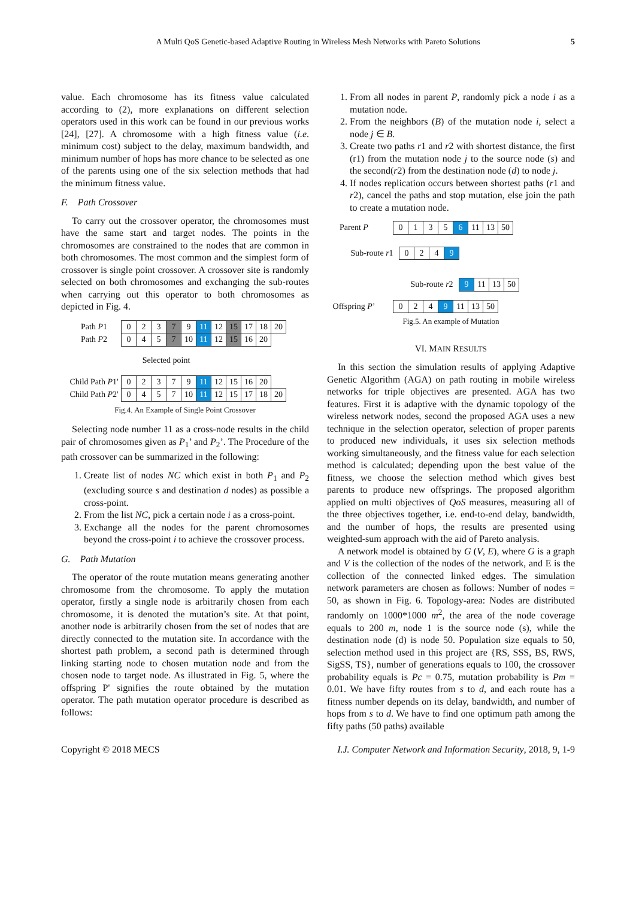A Multi QoS Genetic-based Adaptive Routing in Wireless Mesh Networks with Pareto Solutions 5
value. Each chromosome has its fitness value calculated according to (2), more explanations on different selection operators used in this work can be found in our previous works [24], [27]. A chromosome with a high fitness value (i.e. minimum cost) subject to the delay, maximum bandwidth, and minimum number of hops has more chance to be selected as one of the parents using one of the six selection methods that had the minimum fitness value.
F. Path Crossover
To carry out the crossover operator, the chromosomes must have the same start and target nodes. The points in the chromosomes are constrained to the nodes that are common in both chromosomes. The most common and the simplest form of crossover is single point crossover. A crossover site is randomly selected on both chromosomes and exchanging the sub-routes when carrying out this operator to both chromosomes as depicted in Fig. 4.
| Path P 1 | 0 | 2 | 3 | 7 | 9 | 11 | 12 | 15 | 17 | 18 | 20 |
| Path P 2 | 0 | 4 | 5 | 7 | 10 | 11 | 12 | 15 | 16 | 20 | |
| | Selected point | | | | | | | | | | |
| Child Path P 1' | 0 | 2 | 3 | 7 | 9 | 11 | 12 | 15 | 16 | 20 | |
| Child Path P 2' | 0 | 4 | 5 | 7 | 10 | 11 | 12 | 15 | 17 | 18 | 20 |
Fig.4. An Example of Single Point Crossover
Selecting node number 11 as a cross-node results in the child pair of chromosomes given as P<sub>1</sub>’ and P<sub>2</sub>’. The Procedure of the path crossover can be summarized in the following:
1. Create list of nodes NC which exist in both P<sub>1</sub> and P<sub>2</sub> (excluding source s and destination d nodes) as possible a cross-point.
2. From the list NC, pick a certain node i as a cross-point.
3. Exchange all the nodes for the parent chromosomes beyond the cross-point i to achieve the crossover process.
G. Path Mutation
The operator of the route mutation means generating another chromosome from the chromosome. To apply the mutation operator, firstly a single node is arbitrarily chosen from each chromosome, it is denoted the mutation’s site. At that point, another node is arbitrarily chosen from the set of nodes that are directly connected to the mutation site. In accordance with the shortest path problem, a second path is determined through linking starting node to chosen mutation node and from the chosen node to target node. As illustrated in Fig. 5, where the offspring P' signifies the route obtained by the mutation operator. The path mutation operator procedure is described as follows:
1. From all nodes in parent P, randomly pick a node i as a mutation node.
2. From the neighbors (B) of the mutation node i, select a node j ∈ B.
3. Create two paths r1 and r2 with shortest distance, the first (r1) from the mutation node j to the source node (s) and the second(r2) from the destination node (d) to node j.
4. If nodes replication occurs between shortest paths (r1 and r2), cancel the paths and stop mutation, else join the path to create a mutation node.
| Parent P | | 0 | 1 | 3 | 5 | 6 | 11 | 13 | 50 |
| Sub-route r 1 | 0 | 2 | 4 | 9 |
| Sub-route r 2 | 9 | 11 | 13 | 50 |
| Offspring P ’ | | 0 | 2 | 4 | 9 | 11 | 13 | 50 |
Fig.5. An example of Mutation
VI. MAIN RESULTS
In this section the simulation results of applying Adaptive Genetic Algorithm (AGA) on path routing in mobile wireless networks for triple objectives are presented. AGA has two features. First it is adaptive with the dynamic topology of the wireless network nodes, second the proposed AGA uses a new technique in the selection operator, selection of proper parents to produced new individuals, it uses six selection methods working simultaneously, and the fitness value for each selection method is calculated; depending upon the best value of the fitness, we choose the selection method which gives best parents to produce new offsprings. The proposed algorithm applied on multi objectives of QoS measures, measuring all of the three objectives together, i.e. end-to-end delay, bandwidth, and the number of hops, the results are presented using weighted-sum approach with the aid of Pareto analysis.
A network model is obtained by G (V, E), where G is a graph and V is the collection of the nodes of the network, and E is the collection of the connected linked edges. The simulation network parameters are chosen as follows: Number of nodes = 50, as shown in Fig. 6. Topology-area: Nodes are distributed randomly on 1000*1000 m<sup>2</sup>, the area of the node coverage equals to 200 m, node 1 is the source node (s), while the destination node (d) is node 50. Population size equals to 50, selection method used in this project are {RS, SSS, BS, RWS, SigSS, TS}, number of generations equals to 100, the crossover probability equals is Pc = 0.75, mutation probability is Pm = 0.01. We have fifty routes from s to d, and each route has a fitness number depends on its delay, bandwidth, and number of hops from s to d. We have to find one optimum path among the fifty paths (50 paths) available
Copyright © 2018 MECS I.J. Computer Network and Information Security, 2018, 9, 1-9